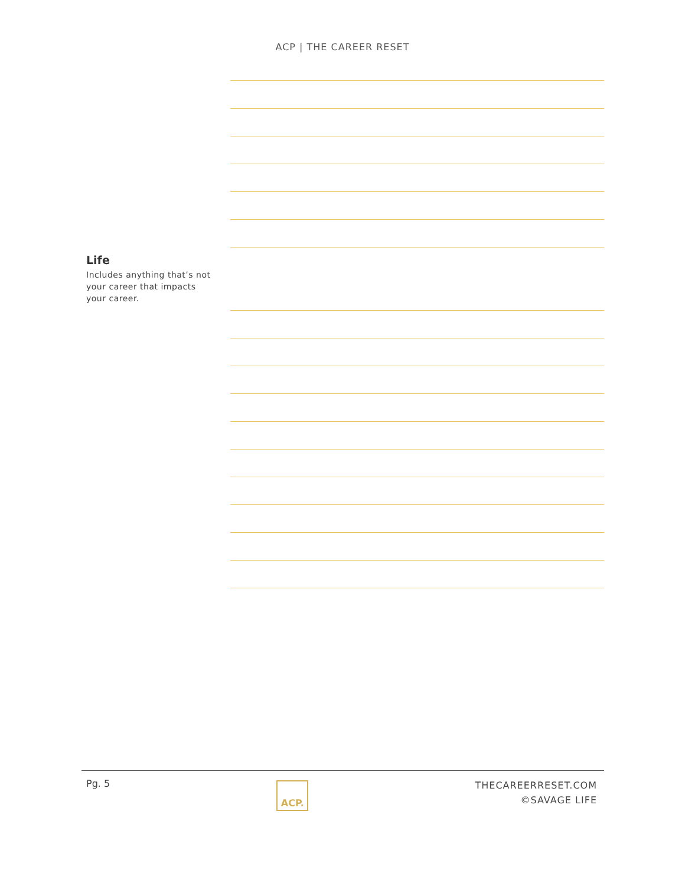ACP | THE CAREER RESET
Life
Includes anything that’s not your career that impacts your career.
Pg. 5
ACP.
THECAREERRESET.COM
©SAVAGE LIFE